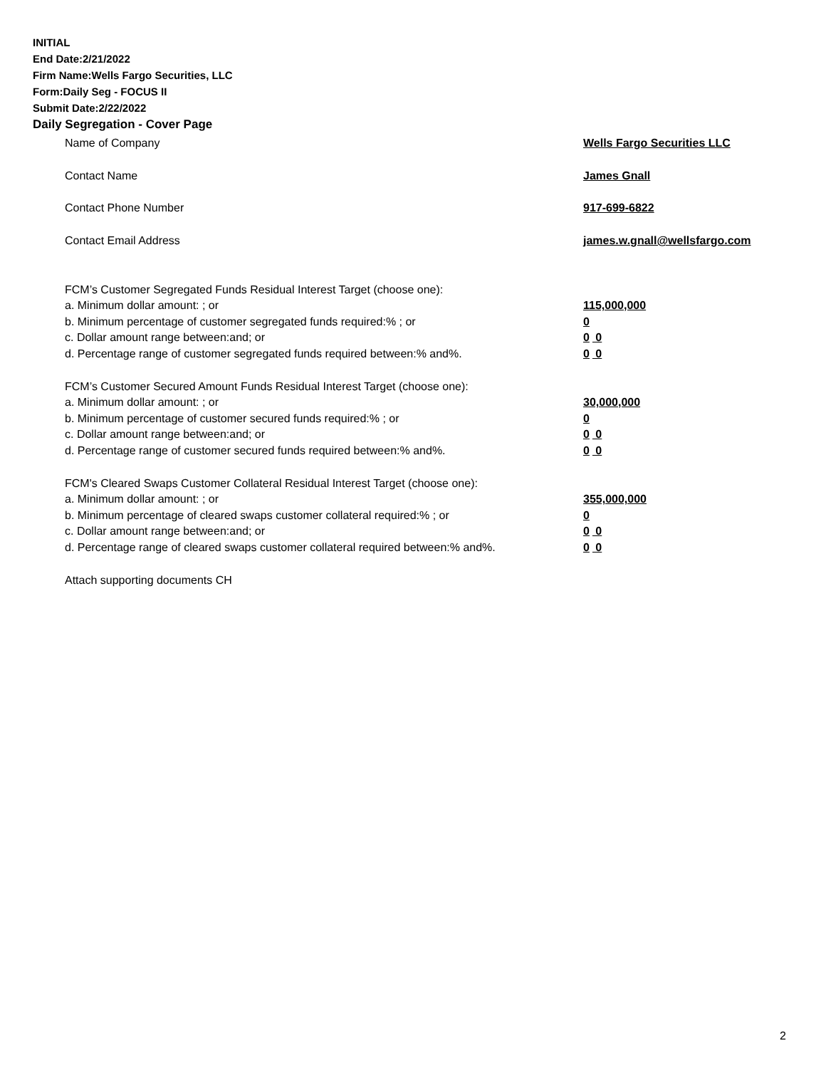INITIAL
End Date:2/21/2022
Firm Name:Wells Fargo Securities, LLC
Form:Daily Seg - FOCUS II
Submit Date:2/22/2022
Daily Segregation - Cover Page
Name of Company Wells Fargo Securities LLC
Contact Name James Gnall
Contact Phone Number 917-699-6822
Contact Email Address james.w.gnall@wellsfargo.com
FCM’s Customer Segregated Funds Residual Interest Target (choose one):
a. Minimum dollar amount: ; or 115,000,000
b. Minimum percentage of customer segregated funds required:% ; or 0
c. Dollar amount range between:and; or 0 0
d. Percentage range of customer segregated funds required between:% and%. 0 0
FCM’s Customer Secured Amount Funds Residual Interest Target (choose one):
a. Minimum dollar amount: ; or 30,000,000
b. Minimum percentage of customer secured funds required:% ; or 0
c. Dollar amount range between:and; or 0 0
d. Percentage range of customer secured funds required between:% and%. 0 0
FCM's Cleared Swaps Customer Collateral Residual Interest Target (choose one):
a. Minimum dollar amount: ; or 355,000,000
b. Minimum percentage of cleared swaps customer collateral required:% ; or 0
c. Dollar amount range between:and; or 0 0
d. Percentage range of cleared swaps customer collateral required between:% and%.
0 0
Attach supporting documents CH
2